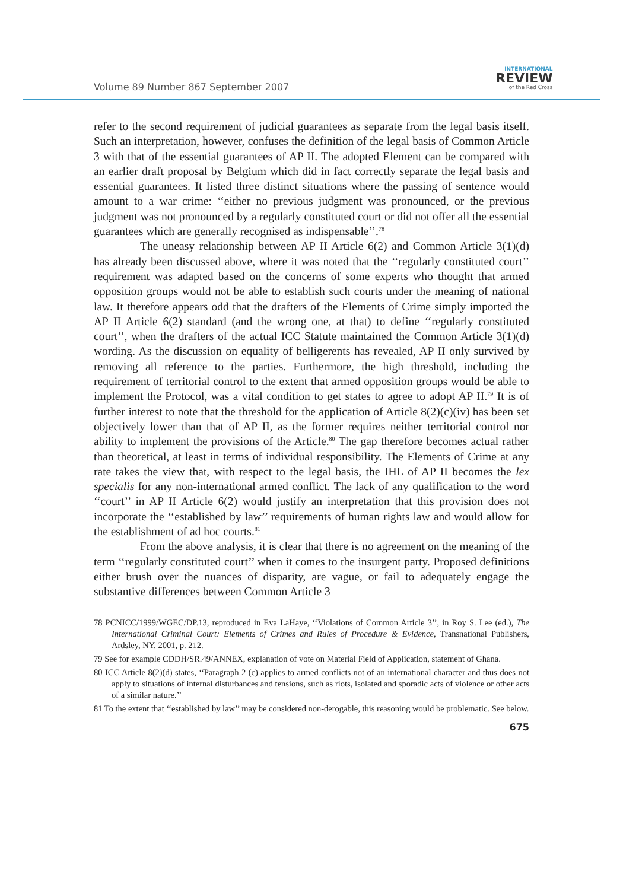Volume 89 Number 867 September 2007
INTERNATIONAL
REVIEW
of the Red Cross
refer to the second requirement of judicial guarantees as separate from the legal basis itself. Such an interpretation, however, confuses the definition of the legal basis of Common Article 3 with that of the essential guarantees of AP II. The adopted Element can be compared with an earlier draft proposal by Belgium which did in fact correctly separate the legal basis and essential guarantees. It listed three distinct situations where the passing of sentence would amount to a war crime: ‘‘either no previous judgment was pronounced, or the previous judgment was not pronounced by a regularly constituted court or did not offer all the essential guarantees which are generally recognised as indispensable’’.<sup>78</sup>
The uneasy relationship between AP II Article 6(2) and Common Article 3(1)(d) has already been discussed above, where it was noted that the ‘‘regularly constituted court’’ requirement was adapted based on the concerns of some experts who thought that armed opposition groups would not be able to establish such courts under the meaning of national law. It therefore appears odd that the drafters of the Elements of Crime simply imported the AP II Article 6(2) standard (and the wrong one, at that) to define ‘‘regularly constituted court’’, when the drafters of the actual ICC Statute maintained the Common Article 3(1)(d) wording. As the discussion on equality of belligerents has revealed, AP II only survived by removing all reference to the parties. Furthermore, the high threshold, including the requirement of territorial control to the extent that armed opposition groups would be able to implement the Protocol, was a vital condition to get states to agree to adopt AP II.<sup>79</sup> It is of further interest to note that the threshold for the application of Article 8(2)(c)(iv) has been set objectively lower than that of AP II, as the former requires neither territorial control nor ability to implement the provisions of the Article.<sup>80</sup> The gap therefore becomes actual rather than theoretical, at least in terms of individual responsibility. The Elements of Crime at any rate takes the view that, with respect to the legal basis, the IHL of AP II becomes the lex specialis for any non-international armed conflict. The lack of any qualification to the word ‘‘court’’ in AP II Article 6(2) would justify an interpretation that this provision does not incorporate the ‘‘established by law’’ requirements of human rights law and would allow for the establishment of ad hoc courts.<sup>81</sup>
From the above analysis, it is clear that there is no agreement on the meaning of the term ‘‘regularly constituted court’’ when it comes to the insurgent party. Proposed definitions either brush over the nuances of disparity, are vague, or fail to adequately engage the substantive differences between Common Article 3
78 PCNICC/1999/WGEC/DP.13, reproduced in Eva LaHaye, ‘‘Violations of Common Article 3’’, in Roy S. Lee (ed.), The International Criminal Court: Elements of Crimes and Rules of Procedure & Evidence, Transnational Publishers, Ardsley, NY, 2001, p. 212.
79 See for example CDDH/SR.49/ANNEX, explanation of vote on Material Field of Application, statement of Ghana.
80 ICC Article 8(2)(d) states, ‘‘Paragraph 2 (c) applies to armed conflicts not of an international character and thus does not apply to situations of internal disturbances and tensions, such as riots, isolated and sporadic acts of violence or other acts of a similar nature.’’
81 To the extent that ‘‘established by law’’ may be considered non-derogable, this reasoning would be problematic. See below.
675